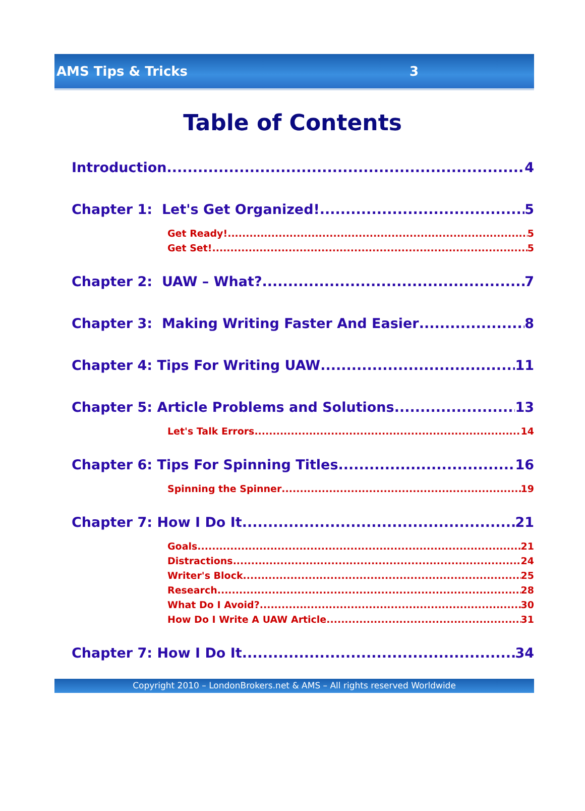AMS Tips & Tricks 3
Table of Contents
Introduction 4
Chapter 1: Let's Get Organized! 5
Get Ready! 5
Get Set! 5
Chapter 2: UAW – What? 7
Chapter 3: Making Writing Faster And Easier 8
Chapter 4: Tips For Writing UAW 11
Chapter 5: Article Problems and Solutions 13
Let's Talk Errors 14
Chapter 6: Tips For Spinning Titles 16
Spinning the Spinner 19
Chapter 7: How I Do It 21
Goals 21
Distractions 24
Writer's Block 25
Research 28
What Do I Avoid? 30
How Do I Write A UAW Article 31
Chapter 7: How I Do It 34
Copyright 2010 – LondonBrokers.net & AMS – All rights reserved Worldwide